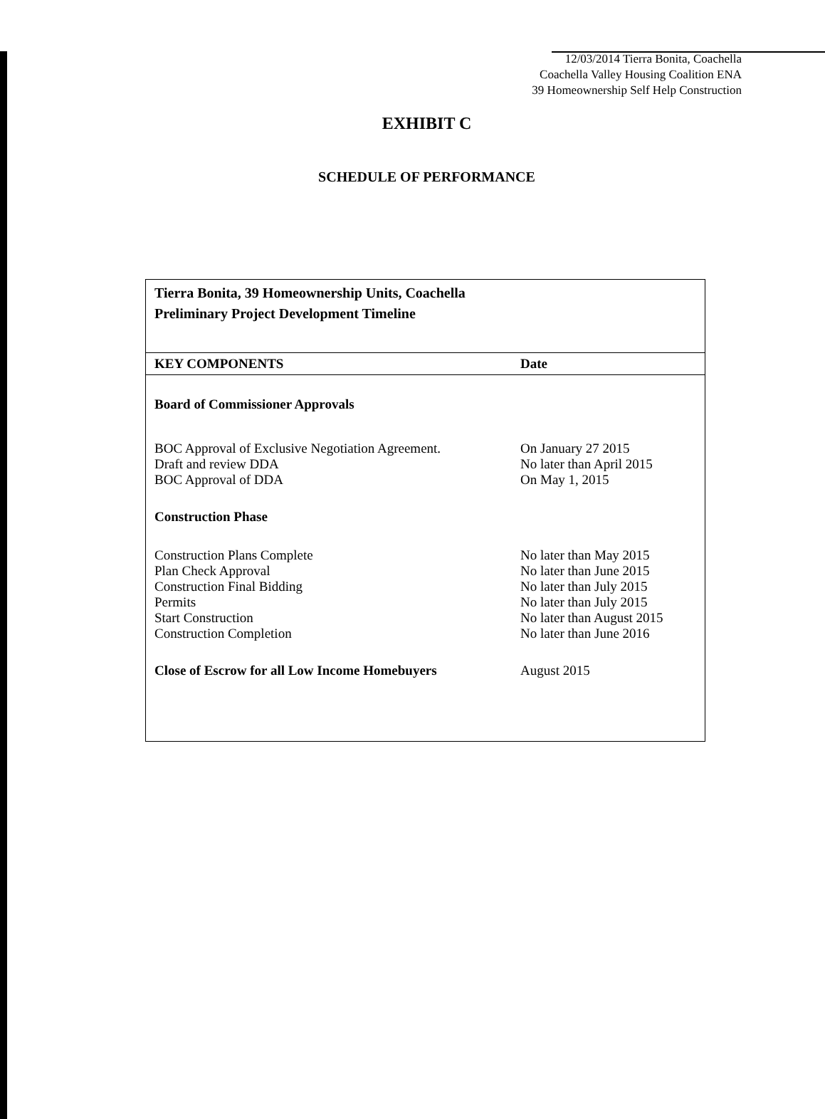12/03/2014 Tierra Bonita, Coachella
Coachella Valley Housing Coalition ENA
39 Homeownership Self Help Construction
EXHIBIT C
SCHEDULE OF PERFORMANCE
| Tierra Bonita, 39 Homeownership Units, Coachella Preliminary Project Development Timeline | |
| --- | --- |
| KEY COMPONENTS | Date |
| Board of Commissioner Approvals | |
| BOC Approval of Exclusive Negotiation Agreement. | On January 27 2015 |
| Draft and review DDA | No later than April 2015 |
| BOC Approval of DDA | On May 1, 2015 |
| Construction Phase | |
| Construction Plans Complete | No later than May 2015 |
| Plan Check Approval | No later than June 2015 |
| Construction Final Bidding | No later than July 2015 |
| Permits | No later than July 2015 |
| Start Construction | No later than August 2015 |
| Construction Completion | No later than June 2016 |
| Close of Escrow for all Low Income Homebuyers | August 2015 |